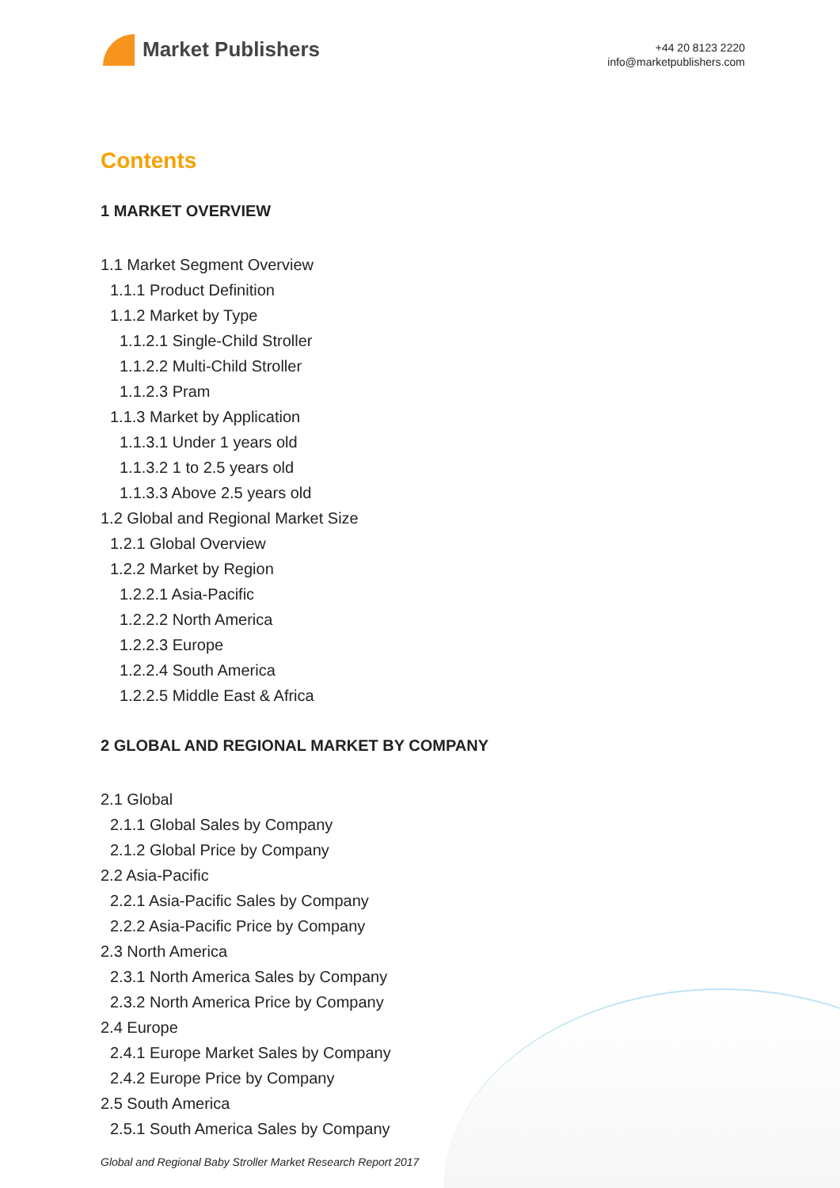Market Publishers
+44 20 8123 2220
info@marketpublishers.com
Contents
1 MARKET OVERVIEW
1.1 Market Segment Overview
1.1.1 Product Definition
1.1.2 Market by Type
1.1.2.1 Single-Child Stroller
1.1.2.2 Multi-Child Stroller
1.1.2.3 Pram
1.1.3 Market by Application
1.1.3.1 Under 1 years old
1.1.3.2 1 to 2.5 years old
1.1.3.3 Above 2.5 years old
1.2 Global and Regional Market Size
1.2.1 Global Overview
1.2.2 Market by Region
1.2.2.1 Asia-Pacific
1.2.2.2 North America
1.2.2.3 Europe
1.2.2.4 South America
1.2.2.5 Middle East & Africa
2 GLOBAL AND REGIONAL MARKET BY COMPANY
2.1 Global
2.1.1 Global Sales by Company
2.1.2 Global Price by Company
2.2 Asia-Pacific
2.2.1 Asia-Pacific Sales by Company
2.2.2 Asia-Pacific Price by Company
2.3 North America
2.3.1 North America Sales by Company
2.3.2 North America Price by Company
2.4 Europe
2.4.1 Europe Market Sales by Company
2.4.2 Europe Price by Company
2.5 South America
2.5.1 South America Sales by Company
Global and Regional Baby Stroller Market Research Report 2017